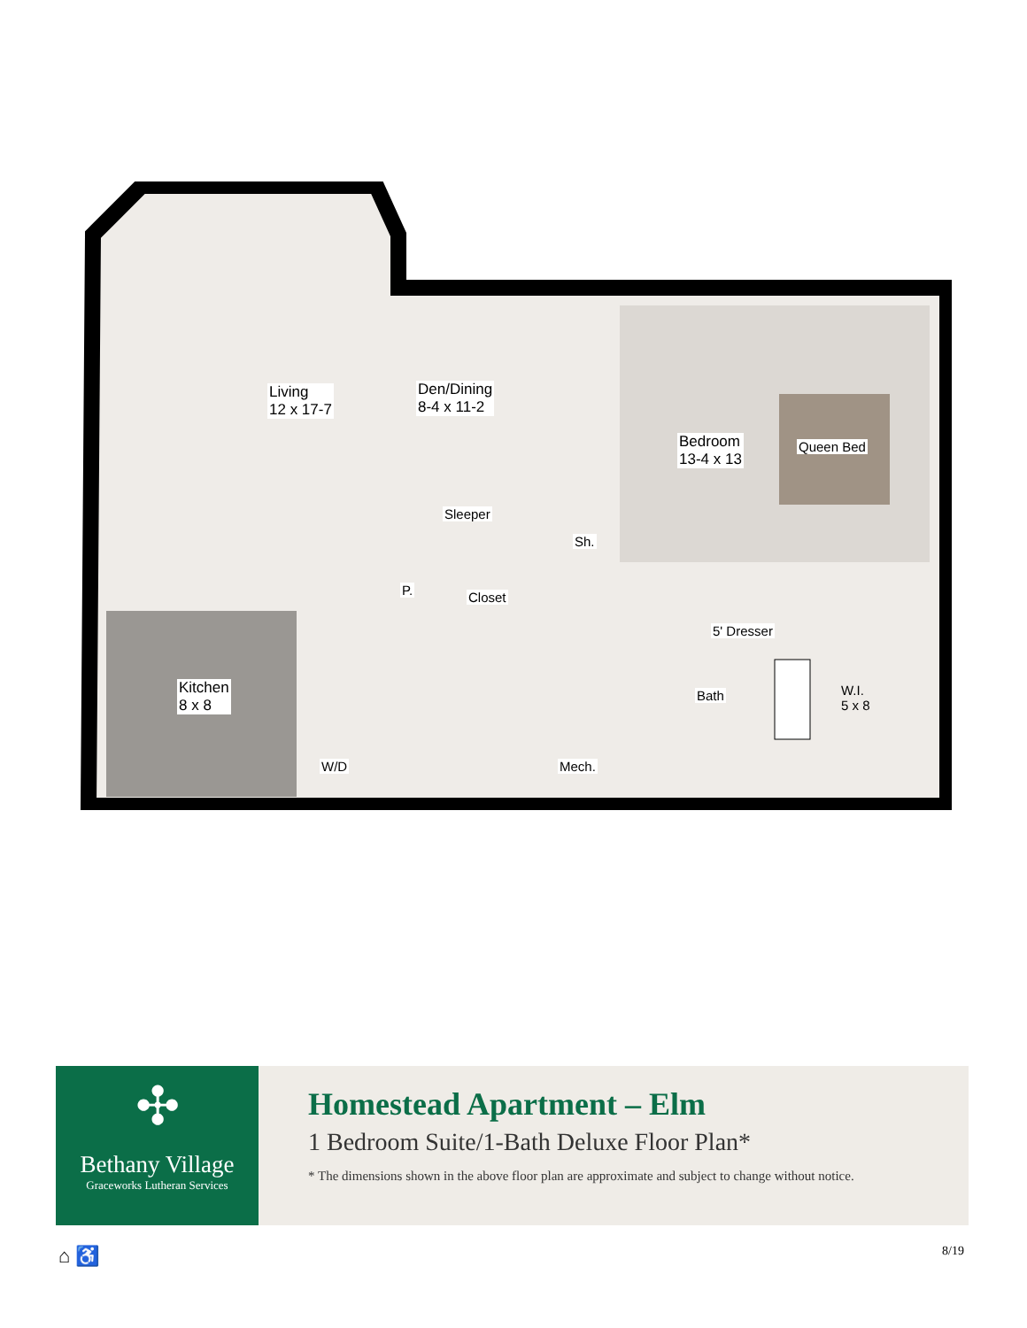Living
12 x 17-7
Den/Dining
8-4 x 11-2
Bedroom
13-4 x 13
Queen Bed
Sleeper
Sh.
P. Closet
5' Dresser
Kitchen
8 x 8
Bath
W.I.
5 x 8
W/D Mech.
✣
Bethany Village
Graceworks Lutheran Services
Homestead Apartment – Elm
1 Bedroom Suite/1-Bath Deluxe Floor Plan*
* The dimensions shown in the above floor plan are approximate and subject to change without notice.
⌂ ♿ 8/19